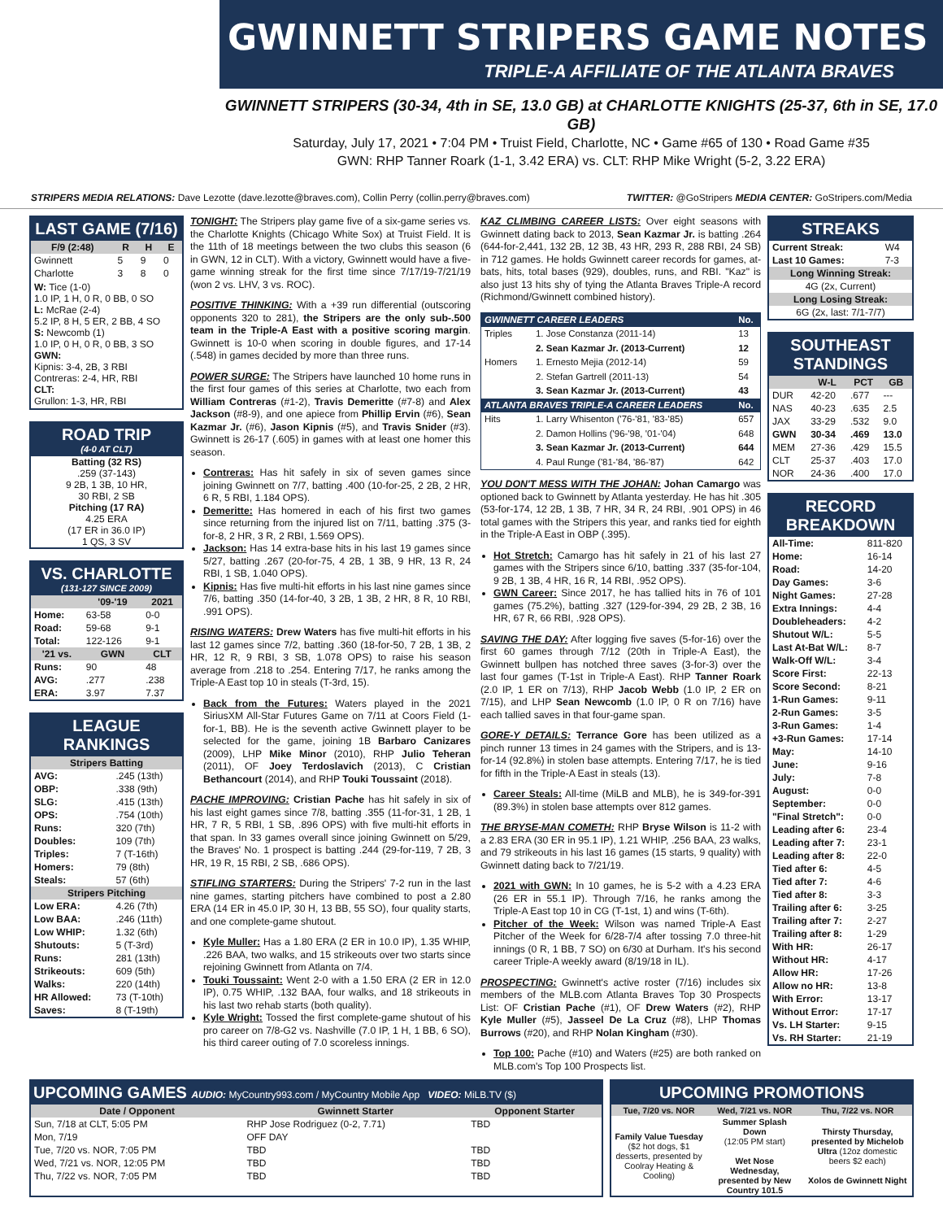GWINNETT STRIPERS GAME NOTES
TRIPLE-A AFFILIATE OF THE ATLANTA BRAVES
GWINNETT STRIPERS (30-34, 4th in SE, 13.0 GB) at CHARLOTTE KNIGHTS (25-37, 6th in SE, 17.0 GB)
Saturday, July 17, 2021 • 7:04 PM • Truist Field, Charlotte, NC • Game #65 of 130 • Road Game #35
GWN: RHP Tanner Roark (1-1, 3.42 ERA) vs. CLT: RHP Mike Wright (5-2, 3.22 ERA)
STRIPERS MEDIA RELATIONS: Dave Lezotte (dave.lezotte@braves.com), Collin Perry (collin.perry@braves.com) TWITTER: @GoStripers MEDIA CENTER: GoStripers.com/Media
LAST GAME (7/16)
| F/9 (2:48) | R | H | E |
| --- | --- | --- | --- |
| Gwinnett | 5 | 9 | 0 |
| Charlotte | 3 | 8 | 0 |
W: Tice (1-0)
1.0 IP, 1 H, 0 R, 0 BB, 0 SO
L: McRae (2-4)
5.2 IP, 8 H, 5 ER, 2 BB, 4 SO
S: Newcomb (1)
1.0 IP, 0 H, 0 R, 0 BB, 3 SO
GWN:
Kipnis: 3-4, 2B, 3 RBI
Contreras: 2-4, HR, RBI
CLT:
Grullon: 1-3, HR, RBI
ROAD TRIP
(4-0 AT CLT)
Batting (32 RS)
.259 (37-143)
9 2B, 1 3B, 10 HR,
30 RBI, 2 SB
Pitching (17 RA)
4.25 ERA
(17 ER in 36.0 IP)
1 QS, 3 SV
VS. CHARLOTTE
(131-127 SINCE 2009)
| | '09-'19 | 2021 |
| --- | --- | --- |
| Home: | 63-58 | 0-0 |
| Road: | 59-68 | 9-1 |
| Total: | 122-126 | 9-1 |
| '21 vs. | GWN | CLT |
| Runs: | 90 | 48 |
| AVG: | .277 | .238 |
| ERA: | 3.97 | 7.37 |
LEAGUE RANKINGS
| Stripers Batting | |
| --- | --- |
| AVG: | .245 (13th) |
| OBP: | .338 (9th) |
| SLG: | .415 (13th) |
| OPS: | .754 (10th) |
| Runs: | 320 (7th) |
| Doubles: | 109 (7th) |
| Triples: | 7 (T-16th) |
| Homers: | 79 (8th) |
| Steals: | 57 (6th) |
| Stripers Pitching | |
| Low ERA: | 4.26 (7th) |
| Low BAA: | .246 (11th) |
| Low WHIP: | 1.32 (6th) |
| Shutouts: | 5 (T-3rd) |
| Runs: | 281 (13th) |
| Strikeouts: | 609 (5th) |
| Walks: | 220 (14th) |
| HR Allowed: | 73 (T-10th) |
| Saves: | 8 (T-19th) |
TONIGHT: The Stripers play game five of a six-game series vs. the Charlotte Knights (Chicago White Sox) at Truist Field. It is the 11th of 18 meetings between the two clubs this season (6 in GWN, 12 in CLT). With a victory, Gwinnett would have a five-game winning streak for the first time since 7/17/19-7/21/19 (won 2 vs. LHV, 3 vs. ROC).
POSITIVE THINKING: With a +39 run differential (outscoring opponents 320 to 281), the Stripers are the only sub-.500 team in the Triple-A East with a positive scoring margin. Gwinnett is 10-0 when scoring in double figures, and 17-14 (.548) in games decided by more than three runs.
POWER SURGE: The Stripers have launched 10 home runs in the first four games of this series at Charlotte, two each from William Contreras (#1-2), Travis Demeritte (#7-8) and Alex Jackson (#8-9), and one apiece from Phillip Ervin (#6), Sean Kazmar Jr. (#6), Jason Kipnis (#5), and Travis Snider (#3). Gwinnett is 26-17 (.605) in games with at least one homer this season.
Contreras: Has hit safely in six of seven games since joining Gwinnett on 7/7, batting .400 (10-for-25, 2 2B, 2 HR, 6 R, 5 RBI, 1.184 OPS).
Demeritte: Has homered in each of his first two games since returning from the injured list on 7/11, batting .375 (3-for-8, 2 HR, 3 R, 2 RBI, 1.569 OPS).
Jackson: Has 14 extra-base hits in his last 19 games since 5/27, batting .267 (20-for-75, 4 2B, 1 3B, 9 HR, 13 R, 24 RBI, 1 SB, 1.040 OPS).
Kipnis: Has five multi-hit efforts in his last nine games since 7/6, batting .350 (14-for-40, 3 2B, 1 3B, 2 HR, 8 R, 10 RBI, .991 OPS).
RISING WATERS: Drew Waters has five multi-hit efforts in his last 12 games since 7/2, batting .360 (18-for-50, 7 2B, 1 3B, 2 HR, 12 R, 9 RBI, 3 SB, 1.078 OPS) to raise his season average from .218 to .254. Entering 7/17, he ranks among the Triple-A East top 10 in steals (T-3rd, 15).
Back from the Futures: Waters played in the 2021 SiriusXM All-Star Futures Game on 7/11 at Coors Field (1-for-1, BB). He is the seventh active Gwinnett player to be selected for the game, joining 1B Barbaro Canizares (2009), LHP Mike Minor (2010), RHP Julio Teheran (2011), OF Joey Terdoslavich (2013), C Cristian Bethancourt (2014), and RHP Touki Toussaint (2018).
PACHE IMPROVING: Cristian Pache has hit safely in six of his last eight games since 7/8, batting .355 (11-for-31, 1 2B, 1 HR, 7 R, 5 RBI, 1 SB, .896 OPS) with five multi-hit efforts in that span. In 33 games overall since joining Gwinnett on 5/29, the Braves' No. 1 prospect is batting .244 (29-for-119, 7 2B, 3 HR, 19 R, 15 RBI, 2 SB, .686 OPS).
STIFLING STARTERS: During the Stripers' 7-2 run in the last nine games, starting pitchers have combined to post a 2.80 ERA (14 ER in 45.0 IP, 30 H, 13 BB, 55 SO), four quality starts, and one complete-game shutout.
Kyle Muller: Has a 1.80 ERA (2 ER in 10.0 IP), 1.35 WHIP, .226 BAA, two walks, and 15 strikeouts over two starts since rejoining Gwinnett from Atlanta on 7/4.
Touki Toussaint: Went 2-0 with a 1.50 ERA (2 ER in 12.0 IP), 0.75 WHIP, .132 BAA, four walks, and 18 strikeouts in his last two rehab starts (both quality).
Kyle Wright: Tossed the first complete-game shutout of his pro career on 7/8-G2 vs. Nashville (7.0 IP, 1 H, 1 BB, 6 SO), his third career outing of 7.0 scoreless innings.
KAZ CLIMBING CAREER LISTS: Over eight seasons with Gwinnett dating back to 2013, Sean Kazmar Jr. is batting .264 (644-for-2,441, 132 2B, 12 3B, 43 HR, 293 R, 288 RBI, 24 SB) in 712 games. He holds Gwinnett career records for games, at-bats, hits, total bases (929), doubles, runs, and RBI. "Kaz" is also just 13 hits shy of tying the Atlanta Braves Triple-A record (Richmond/Gwinnett combined history).
| GWINNETT CAREER LEADERS | | No. |
| --- | --- | --- |
| Triples | 1. Jose Constanza (2011-14) | 13 |
| | 2. Sean Kazmar Jr. (2013-Current) | 12 |
| Homers | 1. Ernesto Mejia (2012-14) | 59 |
| | 2. Stefan Gartrell (2011-13) | 54 |
| | 3. Sean Kazmar Jr. (2013-Current) | 43 |
| ATLANTA BRAVES TRIPLE-A CAREER LEADERS | | No. |
| Hits | 1. Larry Whisenton ('76-'81, '83-'85) | 657 |
| | 2. Damon Hollins ('96-'98, '01-'04) | 648 |
| | 3. Sean Kazmar Jr. (2013-Current) | 644 |
| | 4. Paul Runge ('81-'84, '86-'87) | 642 |
YOU DON'T MESS WITH THE JOHAN: Johan Camargo was optioned back to Gwinnett by Atlanta yesterday. He has hit .305 (53-for-174, 12 2B, 1 3B, 7 HR, 34 R, 24 RBI, .901 OPS) in 46 total games with the Stripers this year, and ranks tied for eighth in the Triple-A East in OBP (.395).
Hot Stretch: Camargo has hit safely in 21 of his last 27 games with the Stripers since 6/10, batting .337 (35-for-104, 9 2B, 1 3B, 4 HR, 16 R, 14 RBI, .952 OPS).
GWN Career: Since 2017, he has tallied hits in 76 of 101 games (75.2%), batting .327 (129-for-394, 29 2B, 2 3B, 16 HR, 67 R, 66 RBI, .928 OPS).
SAVING THE DAY: After logging five saves (5-for-16) over the first 60 games through 7/12 (20th in Triple-A East), the Gwinnett bullpen has notched three saves (3-for-3) over the last four games (T-1st in Triple-A East). RHP Tanner Roark (2.0 IP, 1 ER on 7/13), RHP Jacob Webb (1.0 IP, 2 ER on 7/15), and LHP Sean Newcomb (1.0 IP, 0 R on 7/16) have each tallied saves in that four-game span.
GORE-Y DETAILS: Terrance Gore has been utilized as a pinch runner 13 times in 24 games with the Stripers, and is 13-for-14 (92.8%) in stolen base attempts. Entering 7/17, he is tied for fifth in the Triple-A East in steals (13).
Career Steals: All-time (MiLB and MLB), he is 349-for-391 (89.3%) in stolen base attempts over 812 games.
THE BRYSE-MAN COMETH: RHP Bryse Wilson is 11-2 with a 2.83 ERA (30 ER in 95.1 IP), 1.21 WHIP, .256 BAA, 23 walks, and 79 strikeouts in his last 16 games (15 starts, 9 quality) with Gwinnett dating back to 7/21/19.
2021 with GWN: In 10 games, he is 5-2 with a 4.23 ERA (26 ER in 55.1 IP). Through 7/16, he ranks among the Triple-A East top 10 in CG (T-1st, 1) and wins (T-6th).
Pitcher of the Week: Wilson was named Triple-A East Pitcher of the Week for 6/28-7/4 after tossing 7.0 three-hit innings (0 R, 1 BB, 7 SO) on 6/30 at Durham. It's his second career Triple-A weekly award (8/19/18 in IL).
PROSPECTING: Gwinnett's active roster (7/16) includes six members of the MLB.com Atlanta Braves Top 30 Prospects List: OF Cristian Pache (#1), OF Drew Waters (#2), RHP Kyle Muller (#5), Jasseel De La Cruz (#8), LHP Thomas Burrows (#20), and RHP Nolan Kingham (#30).
Top 100: Pache (#10) and Waters (#25) are both ranked on MLB.com's Top 100 Prospects list.
STREAKS
| Current Streak: | W4 |
| Last 10 Games: | 7-3 |
| Long Winning Streak: | |
| 4G (2x, Current) | |
| Long Losing Streak: | |
| 6G (2x, last: 7/1-7/7) | |
SOUTHEAST STANDINGS
| | W-L | PCT | GB |
| --- | --- | --- | --- |
| DUR | 42-20 | .677 | --- |
| NAS | 40-23 | .635 | 2.5 |
| JAX | 33-29 | .532 | 9.0 |
| GWN | 30-34 | .469 | 13.0 |
| MEM | 27-36 | .429 | 15.5 |
| CLT | 25-37 | .403 | 17.0 |
| NOR | 24-36 | .400 | 17.0 |
RECORD BREAKDOWN
| All-Time: | 811-820 |
| Home: | 16-14 |
| Road: | 14-20 |
| Day Games: | 3-6 |
| Night Games: | 27-28 |
| Extra Innings: | 4-4 |
| Doubleheaders: | 4-2 |
| Shutout W/L: | 5-5 |
| Last At-Bat W/L: | 8-7 |
| Walk-Off W/L: | 3-4 |
| Score First: | 22-13 |
| Score Second: | 8-21 |
| 1-Run Games: | 9-11 |
| 2-Run Games: | 3-5 |
| 3-Run Games: | 1-4 |
| +3-Run Games: | 17-14 |
| May: | 14-10 |
| June: | 9-16 |
| July: | 7-8 |
| August: | 0-0 |
| September: | 0-0 |
| "Final Stretch": | 0-0 |
| Leading after 6: | 23-4 |
| Leading after 7: | 23-1 |
| Leading after 8: | 22-0 |
| Tied after 6: | 4-5 |
| Tied after 7: | 4-6 |
| Tied after 8: | 3-3 |
| Trailing after 6: | 3-25 |
| Trailing after 7: | 2-27 |
| Trailing after 8: | 1-29 |
| With HR: | 26-17 |
| Without HR: | 4-17 |
| Allow HR: | 17-26 |
| Allow no HR: | 13-8 |
| With Error: | 13-17 |
| Without Error: | 17-17 |
| Vs. LH Starter: | 9-15 |
| Vs. RH Starter: | 21-19 |
UPCOMING GAMES AUDIO: MyCountry993.com / MyCountry Mobile App VIDEO: MiLB.TV ($)
| Date / Opponent | Gwinnett Starter | Opponent Starter |
| --- | --- | --- |
| Sun, 7/18 at CLT, 5:05 PM | RHP Jose Rodriguez (0-2, 7.71) | TBD |
| Mon, 7/19 | OFF DAY | |
| Tue, 7/20 vs. NOR, 7:05 PM | TBD | TBD |
| Wed, 7/21 vs. NOR, 12:05 PM | TBD | TBD |
| Thu, 7/22 vs. NOR, 7:05 PM | TBD | TBD |
UPCOMING PROMOTIONS
| Tue, 7/20 vs. NOR | Wed, 7/21 vs. NOR | Thu, 7/22 vs. NOR |
| --- | --- | --- |
| Family Value Tuesday ($2 hot dogs, $1 desserts, presented by Coolray Heating & Cooling) | Summer Splash Down (12:05 PM start) Wet Nose Wednesday, presented by New Country 101.5 | Thirsty Thursday, presented by Michelob Ultra (12oz domestic beers $2 each) Xolos de Gwinnett Night |